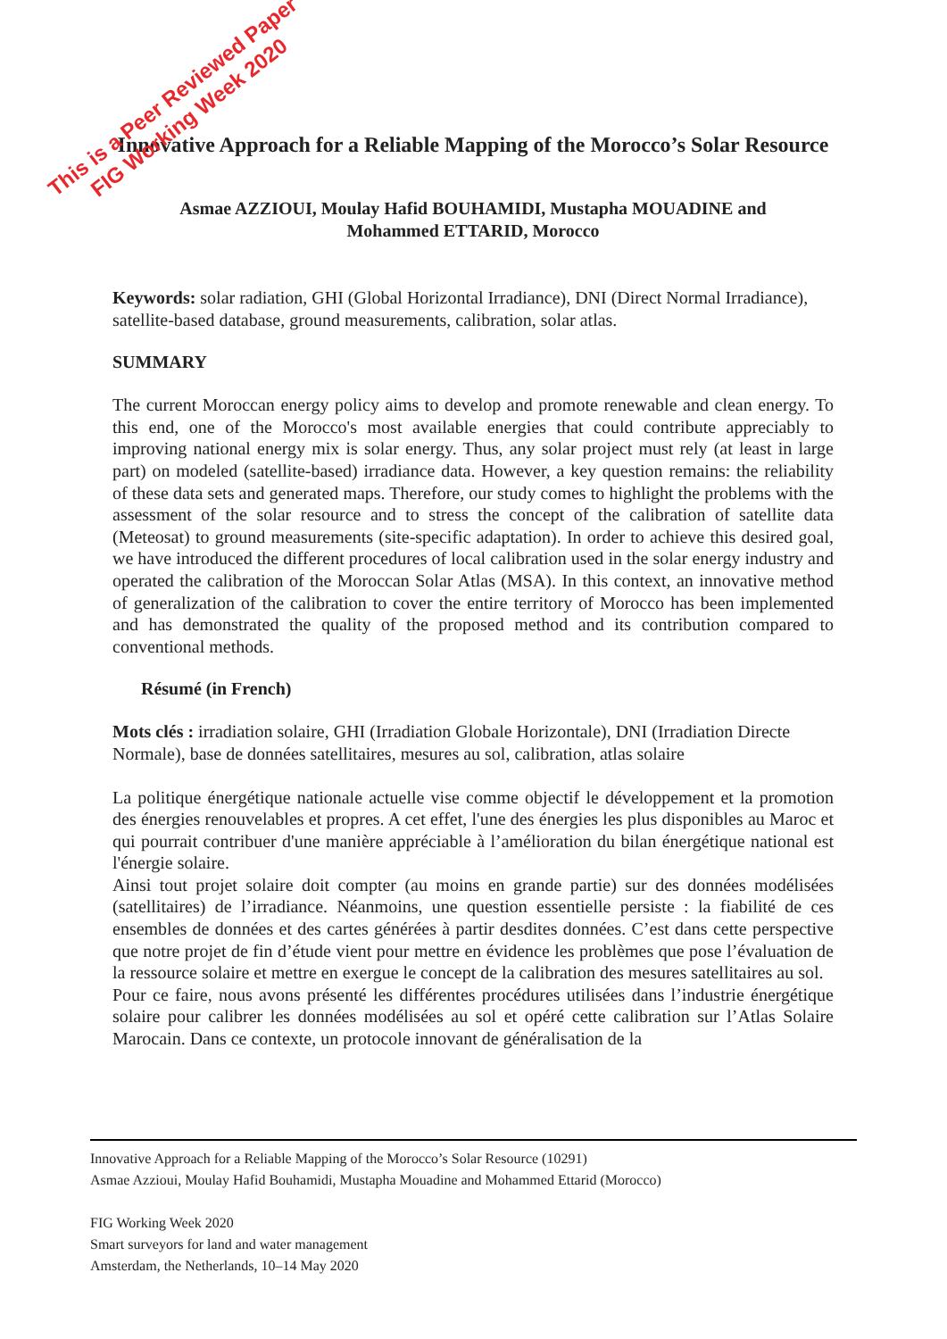This is a Peer Reviewed Paper
FIG Working Week 2020
Innovative Approach for a Reliable Mapping of the Morocco’s Solar Resource
Asmae AZZIOUI, Moulay Hafid BOUHAMIDI, Mustapha MOUADINE and
Mohammed ETTARID, Morocco
Keywords: solar radiation, GHI (Global Horizontal Irradiance), DNI (Direct Normal Irradiance), satellite-based database, ground measurements, calibration, solar atlas.
SUMMARY
The current Moroccan energy policy aims to develop and promote renewable and clean energy. To this end, one of the Morocco's most available energies that could contribute appreciably to improving national energy mix is solar energy. Thus, any solar project must rely (at least in large part) on modeled (satellite-based) irradiance data. However, a key question remains: the reliability of these data sets and generated maps. Therefore, our study comes to highlight the problems with the assessment of the solar resource and to stress the concept of the calibration of satellite data (Meteosat) to ground measurements (site-specific adaptation). In order to achieve this desired goal, we have introduced the different procedures of local calibration used in the solar energy industry and operated the calibration of the Moroccan Solar Atlas (MSA). In this context, an innovative method of generalization of the calibration to cover the entire territory of Morocco has been implemented and has demonstrated the quality of the proposed method and its contribution compared to conventional methods.
Résumé (in French)
Mots clés : irradiation solaire, GHI (Irradiation Globale Horizontale), DNI (Irradiation Directe Normale), base de données satellitaires, mesures au sol, calibration, atlas solaire
La politique énergétique nationale actuelle vise comme objectif le développement et la promotion des énergies renouvelables et propres. A cet effet, l'une des énergies les plus disponibles au Maroc et qui pourrait contribuer d'une manière appréciable à l’amélioration du bilan énergétique national est l'énergie solaire.
Ainsi tout projet solaire doit compter (au moins en grande partie) sur des données modélisées (satellitaires) de l’irradiance. Néanmoins, une question essentielle persiste : la fiabilité de ces ensembles de données et des cartes générées à partir desdites données. C’est dans cette perspective que notre projet de fin d’étude vient pour mettre en évidence les problèmes que pose l’évaluation de la ressource solaire et mettre en exergue le concept de la calibration des mesures satellitaires au sol.
Pour ce faire, nous avons présenté les différentes procédures utilisées dans l’industrie énergétique solaire pour calibrer les données modélisées au sol et opéré cette calibration sur l’Atlas Solaire Marocain. Dans ce contexte, un protocole innovant de généralisation de la
Innovative Approach for a Reliable Mapping of the Morocco’s Solar Resource (10291)
Asmae Azzioui, Moulay Hafid Bouhamidi, Mustapha Mouadine and Mohammed Ettarid (Morocco)
FIG Working Week 2020
Smart surveyors for land and water management
Amsterdam, the Netherlands, 10–14 May 2020